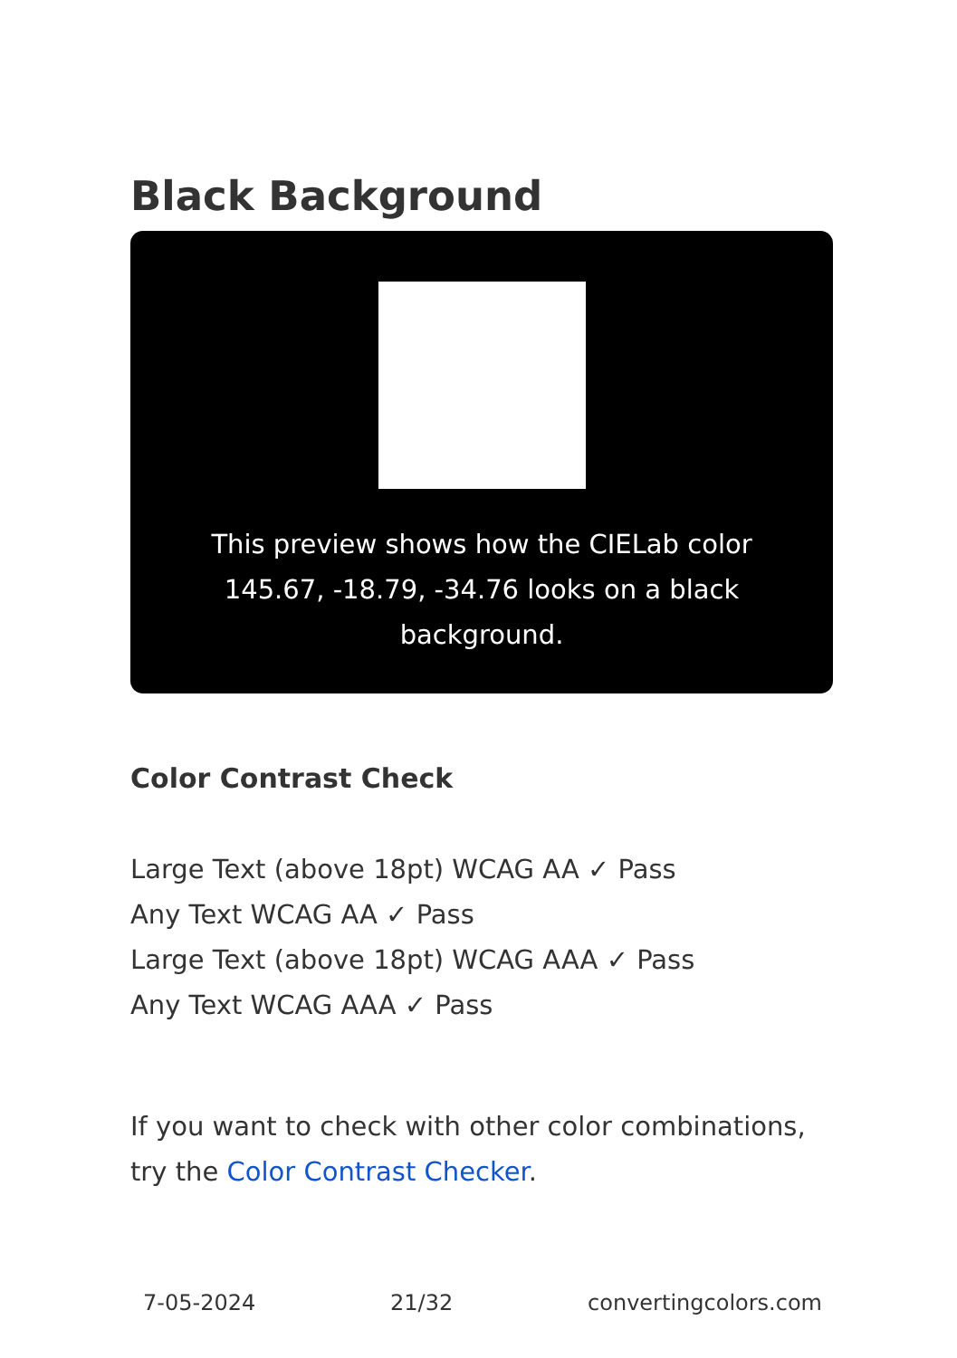Black Background
This preview shows how the CIELab color 145.67, -18.79, -34.76 looks on a black background.
Color Contrast Check
Large Text (above 18pt) WCAG AA ✓ Pass
Any Text WCAG AA ✓ Pass
Large Text (above 18pt) WCAG AAA ✓ Pass
Any Text WCAG AAA ✓ Pass
If you want to check with other color combinations, try the Color Contrast Checker.
7-05-2024 21/32 convertingcolors.com